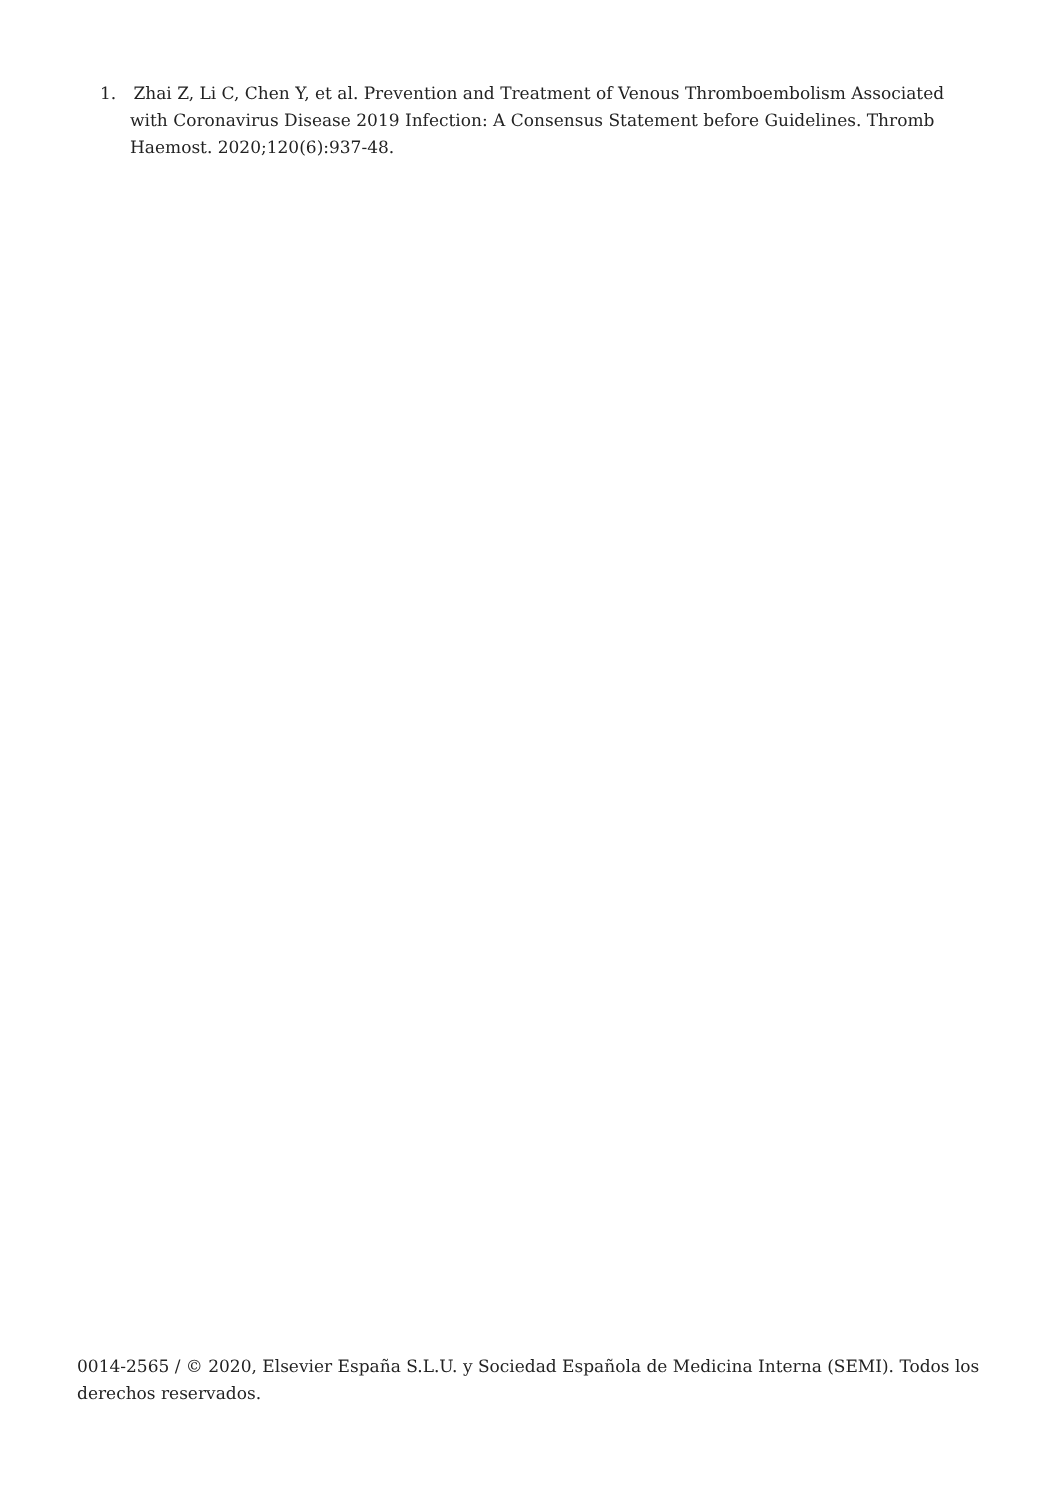1. Zhai Z, Li C, Chen Y, et al. Prevention and Treatment of Venous Thromboembolism Associated with Coronavirus Disease 2019 Infection: A Consensus Statement before Guidelines. Thromb Haemost. 2020;120(6):937-48.
0014-2565 / © 2020, Elsevier España S.L.U. y Sociedad Española de Medicina Interna (SEMI). Todos los derechos reservados.